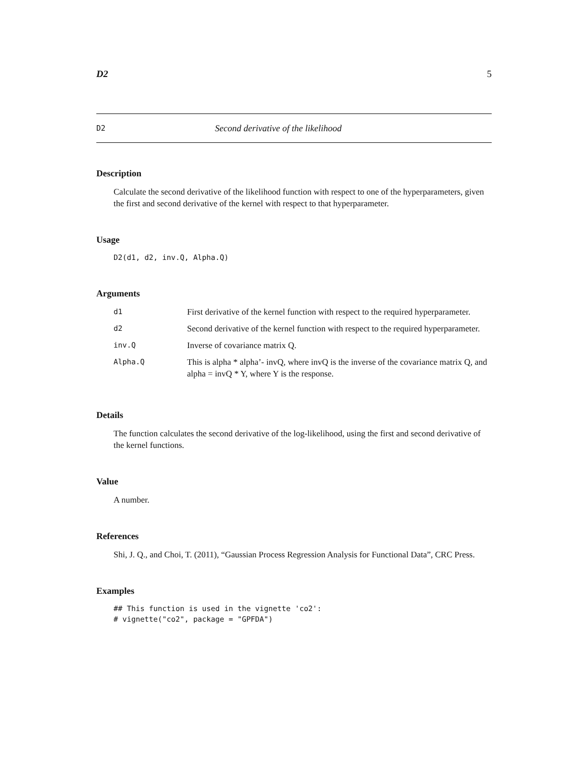D2 5
D2 Second derivative of the likelihood
Description
Calculate the second derivative of the likelihood function with respect to one of the hyperparameters, given the first and second derivative of the kernel with respect to that hyperparameter.
Usage
D2(d1, d2, inv.Q, Alpha.Q)
Arguments
| d1 | First derivative of the kernel function with respect to the required hyperparameter. |
| d2 | Second derivative of the kernel function with respect to the required hyperparameter. |
| inv.Q | Inverse of covariance matrix Q. |
| Alpha.Q | This is alpha * alpha’- invQ, where invQ is the inverse of the covariance matrix Q, and alpha = invQ * Y, where Y is the response. |
Details
The function calculates the second derivative of the log-likelihood, using the first and second derivative of the kernel functions.
Value
A number.
References
Shi, J. Q., and Choi, T. (2011), “Gaussian Process Regression Analysis for Functional Data”, CRC Press.
Examples
## This function is used in the vignette 'co2': # vignette("co2", package = "GPFDA")